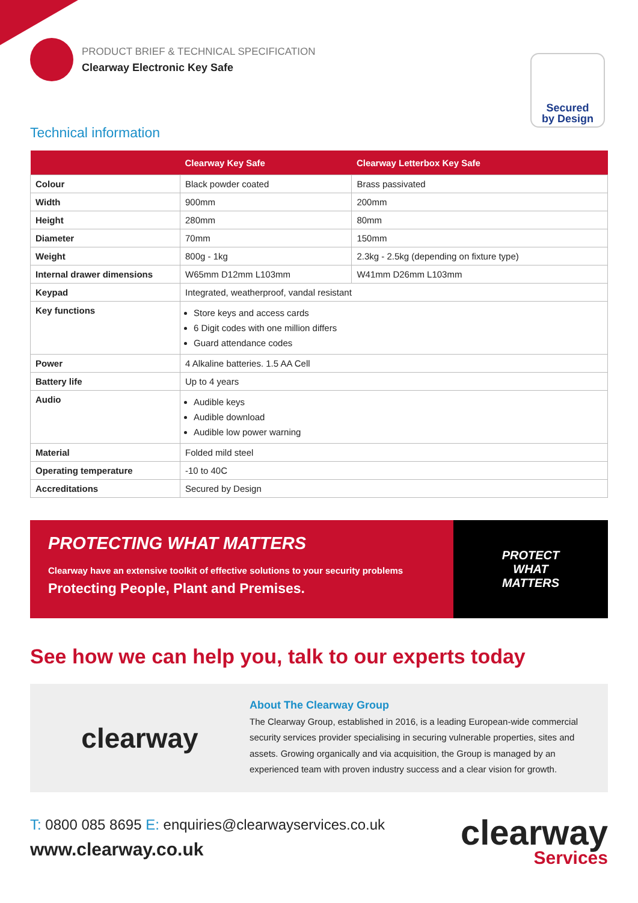PRODUCT BRIEF & TECHNICAL SPECIFICATION
Clearway Electronic Key Safe
Secured
by Design
Technical information
| | Clearway Key Safe | Clearway Letterbox Key Safe |
| --- | --- | --- |
| Colour | Black powder coated | Brass passivated |
| Width | 900mm | 200mm |
| Height | 280mm | 80mm |
| Diameter | 70mm | 150mm |
| Weight | 800g - 1kg | 2.3kg - 2.5kg (depending on fixture type) |
| Internal drawer dimensions | W65mm D12mm L103mm | W41mm D26mm L103mm |
| Keypad | Integrated, weatherproof, vandal resistant | |
| Key functions | Store keys and access cards 6 Digit codes with one million differs Guard attendance codes | |
| Power | 4 Alkaline batteries. 1.5 AA Cell | |
| Battery life | Up to 4 years | |
| Audio | Audible keys Audible download Audible low power warning | |
| Material | Folded mild steel | |
| Operating temperature | -10 to 40C | |
| Accreditations | Secured by Design | |
PROTECTING WHAT MATTERS
Clearway have an extensive toolkit of effective solutions to your security problems
Protecting People, Plant and Premises.
PROTECT
WHAT
MATTERS
See how we can help you, talk to our experts today
clearway
About The Clearway Group
The Clearway Group, established in 2016, is a leading European-wide commercial security services provider specialising in securing vulnerable properties, sites and assets. Growing organically and via acquisition, the Group is managed by an experienced team with proven industry success and a clear vision for growth.
T: 0800 085 8695 E: enquiries@clearwayservices.co.uk
www.clearway.co.uk
clearway
Services